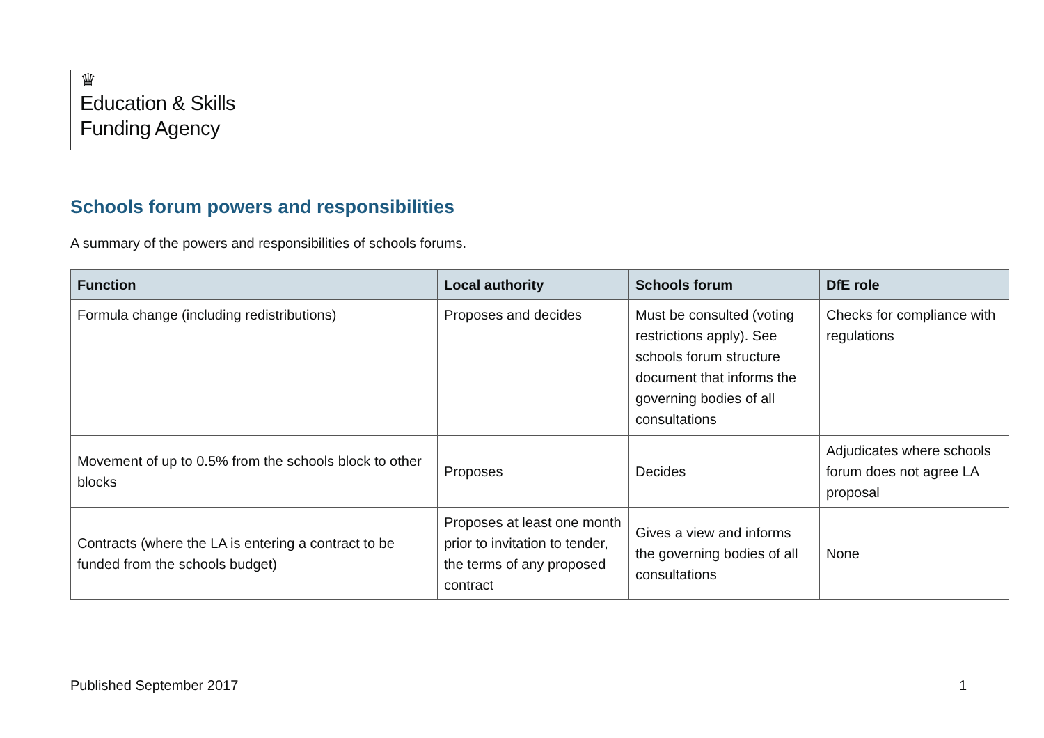♛
Education & Skills
Funding Agency
Schools forum powers and responsibilities
A summary of the powers and responsibilities of schools forums.
| Function | Local authority | Schools forum | DfE role |
| --- | --- | --- | --- |
| Formula change (including redistributions) | Proposes and decides | Must be consulted (voting restrictions apply). See schools forum structure document that informs the governing bodies of all consultations | Checks for compliance with regulations |
| Movement of up to 0.5% from the schools block to other blocks | Proposes | Decides | Adjudicates where schools forum does not agree LA proposal |
| Contracts (where the LA is entering a contract to be funded from the schools budget) | Proposes at least one month prior to invitation to tender, the terms of any proposed contract | Gives a view and informs the governing bodies of all consultations | None |
Published September 2017 1